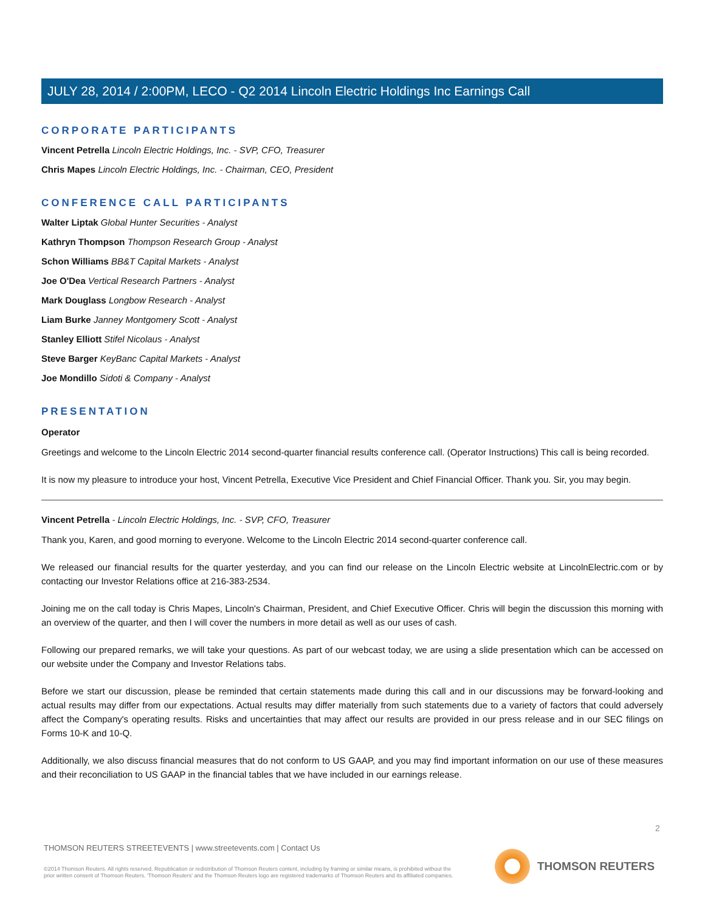JULY 28, 2014 / 2:00PM, LECO - Q2 2014 Lincoln Electric Holdings Inc Earnings Call
CORPORATE PARTICIPANTS
Vincent Petrella Lincoln Electric Holdings, Inc. - SVP, CFO, Treasurer
Chris Mapes Lincoln Electric Holdings, Inc. - Chairman, CEO, President
CONFERENCE CALL PARTICIPANTS
Walter Liptak Global Hunter Securities - Analyst
Kathryn Thompson Thompson Research Group - Analyst
Schon Williams BB&T Capital Markets - Analyst
Joe O'Dea Vertical Research Partners - Analyst
Mark Douglass Longbow Research - Analyst
Liam Burke Janney Montgomery Scott - Analyst
Stanley Elliott Stifel Nicolaus - Analyst
Steve Barger KeyBanc Capital Markets - Analyst
Joe Mondillo Sidoti & Company - Analyst
PRESENTATION
Operator
Greetings and welcome to the Lincoln Electric 2014 second-quarter financial results conference call. (Operator Instructions) This call is being recorded.
It is now my pleasure to introduce your host, Vincent Petrella, Executive Vice President and Chief Financial Officer. Thank you. Sir, you may begin.
Vincent Petrella - Lincoln Electric Holdings, Inc. - SVP, CFO, Treasurer
Thank you, Karen, and good morning to everyone. Welcome to the Lincoln Electric 2014 second-quarter conference call.
We released our financial results for the quarter yesterday, and you can find our release on the Lincoln Electric website at LincolnElectric.com or by contacting our Investor Relations office at 216-383-2534.
Joining me on the call today is Chris Mapes, Lincoln's Chairman, President, and Chief Executive Officer. Chris will begin the discussion this morning with an overview of the quarter, and then I will cover the numbers in more detail as well as our uses of cash.
Following our prepared remarks, we will take your questions. As part of our webcast today, we are using a slide presentation which can be accessed on our website under the Company and Investor Relations tabs.
Before we start our discussion, please be reminded that certain statements made during this call and in our discussions may be forward-looking and actual results may differ from our expectations. Actual results may differ materially from such statements due to a variety of factors that could adversely affect the Company's operating results. Risks and uncertainties that may affect our results are provided in our press release and in our SEC filings on Forms 10-K and 10-Q.
Additionally, we also discuss financial measures that do not conform to US GAAP, and you may find important information on our use of these measures and their reconciliation to US GAAP in the financial tables that we have included in our earnings release.
2
THOMSON REUTERS STREETEVENTS | www.streetevents.com | Contact Us
©2014 Thomson Reuters. All rights reserved. Republication or redistribution of Thomson Reuters content, including by framing or similar means, is prohibited without the prior written consent of Thomson Reuters. 'Thomson Reuters' and the Thomson Reuters logo are registered trademarks of Thomson Reuters and its affiliated companies.
THOMSON REUTERS